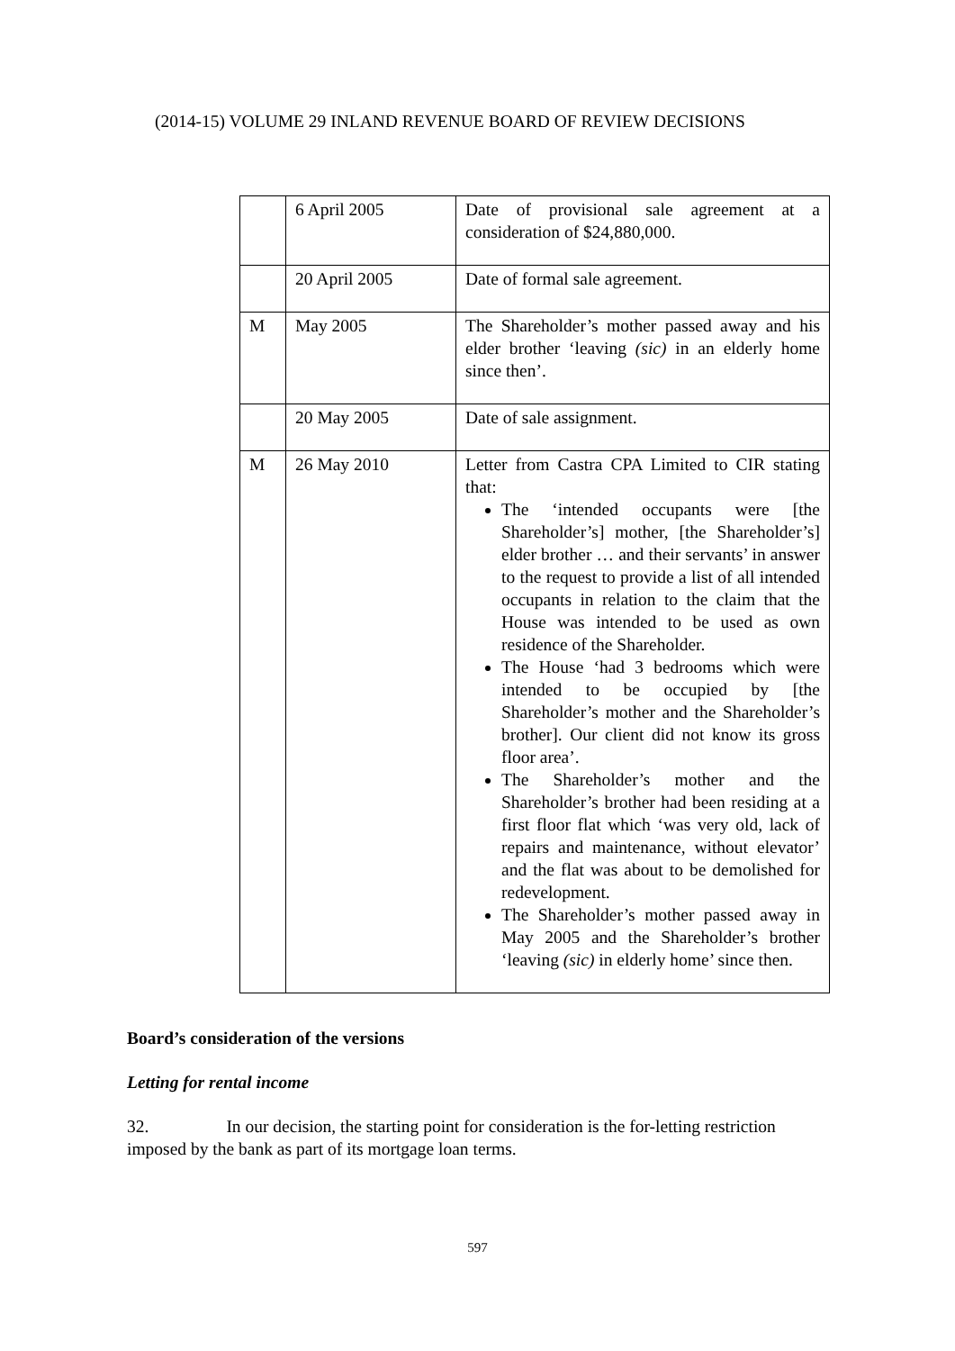(2014-15) VOLUME 29 INLAND REVENUE BOARD OF REVIEW DECISIONS
| | 6 April 2005 | Date of provisional sale agreement at a consideration of $24,880,000. |
| | 20 April 2005 | Date of formal sale agreement. |
| M | May 2005 | The Shareholder’s mother passed away and his elder brother ‘leaving (sic) in an elderly home since then’. |
| | 20 May 2005 | Date of sale assignment. |
| M | 26 May 2010 | Letter from Castra CPA Limited to CIR stating that: The ‘intended occupants were [the Shareholder’s] mother, [the Shareholder’s] elder brother … and their servants’ in answer to the request to provide a list of all intended occupants in relation to the claim that the House was intended to be used as own residence of the Shareholder. The House ‘had 3 bedrooms which were intended to be occupied by [the Shareholder’s mother and the Shareholder’s brother]. Our client did not know its gross floor area’. The Shareholder’s mother and the Shareholder’s brother had been residing at a first floor flat which ‘was very old, lack of repairs and maintenance, without elevator’ and the flat was about to be demolished for redevelopment. The Shareholder’s mother passed away in May 2005 and the Shareholder’s brother ‘leaving (sic) in elderly home’ since then. |
Board’s consideration of the versions
Letting for rental income
32. In our decision, the starting point for consideration is the for-letting restriction imposed by the bank as part of its mortgage loan terms.
597